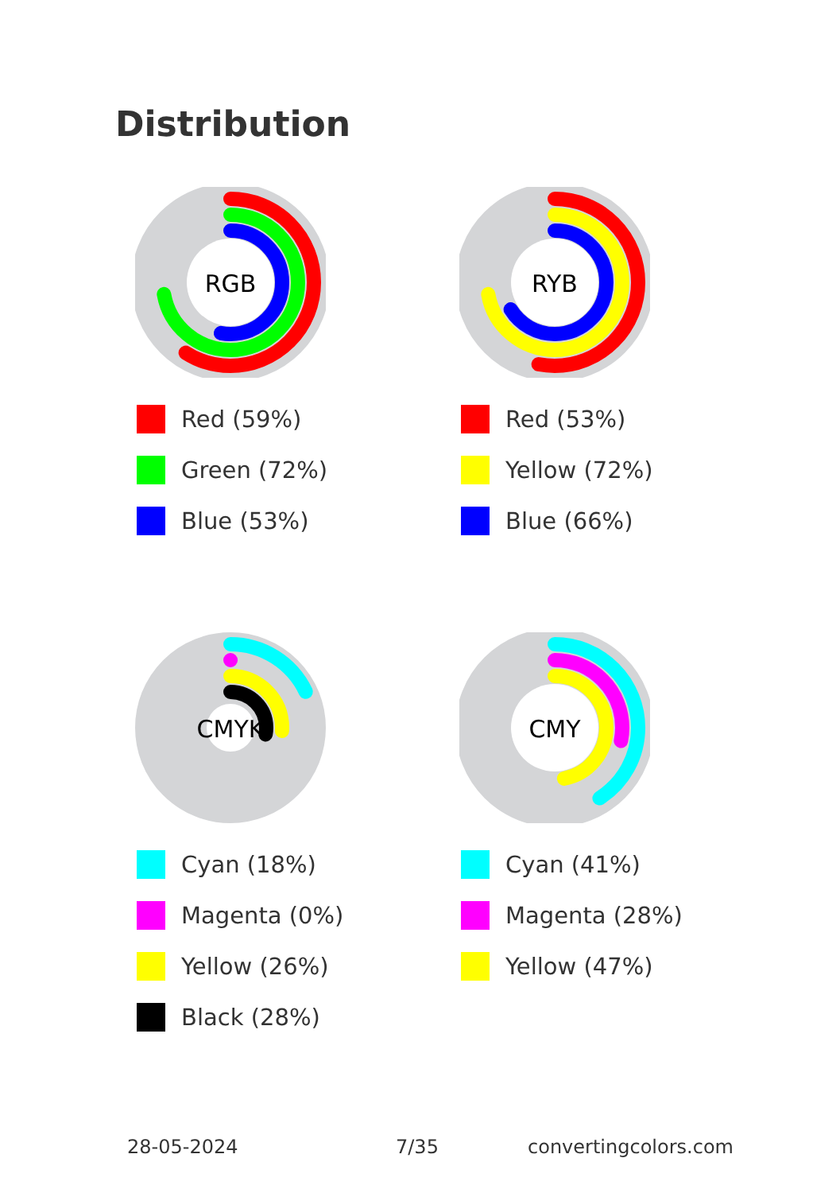Distribution
RGB
Red (59%)
Green (72%)
Blue (53%)
RYB
Red (53%)
Yellow (72%)
Blue (66%)
CMYK
Cyan (18%)
Magenta (0%)
Yellow (26%)
Black (28%)
CMY
Cyan (41%)
Magenta (28%)
Yellow (47%)
28-05-2024 7/35 convertingcolors.com